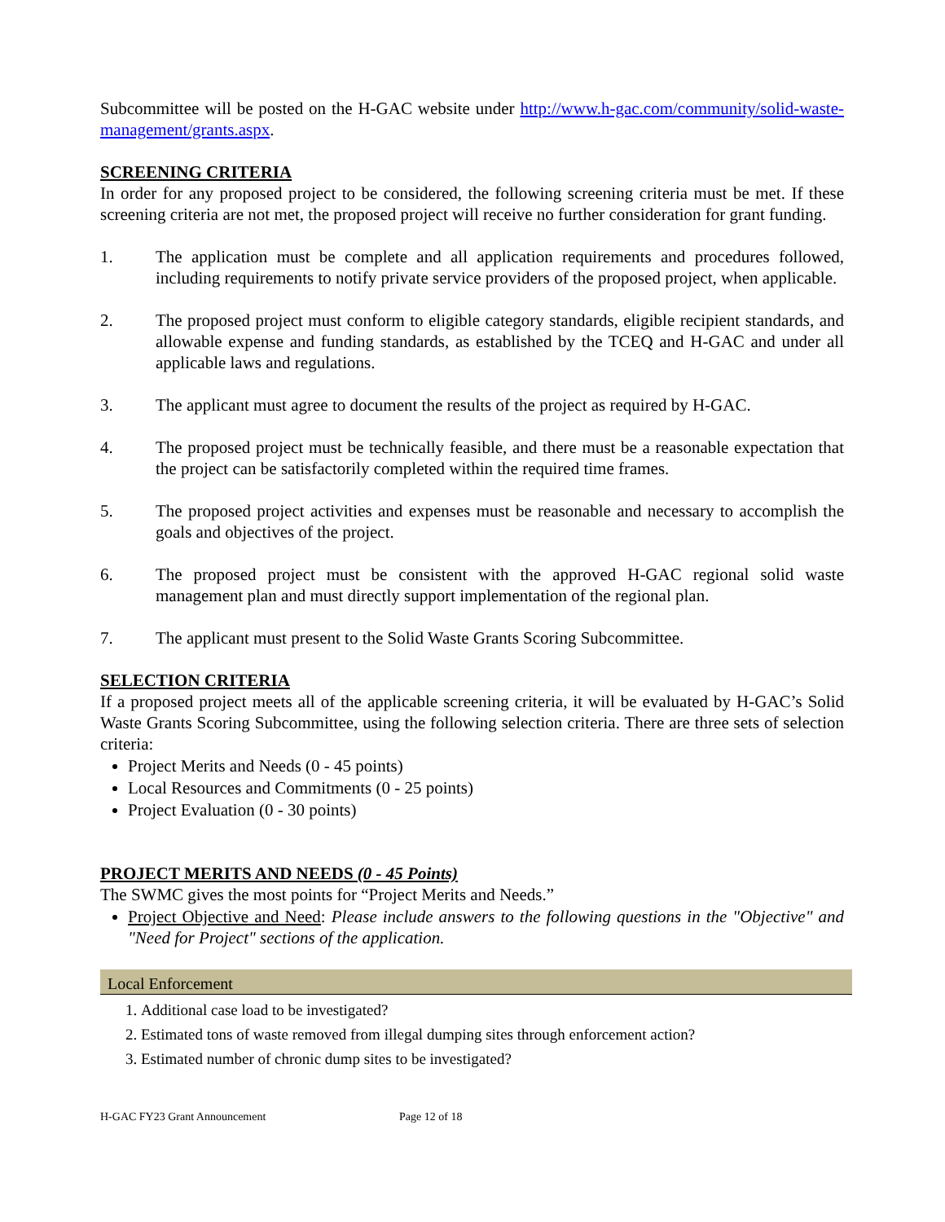Subcommittee will be posted on the H-GAC website under http://www.h-gac.com/community/solid-waste-management/grants.aspx.
SCREENING CRITERIA
In order for any proposed project to be considered, the following screening criteria must be met. If these screening criteria are not met, the proposed project will receive no further consideration for grant funding.
1. The application must be complete and all application requirements and procedures followed, including requirements to notify private service providers of the proposed project, when applicable.
2. The proposed project must conform to eligible category standards, eligible recipient standards, and allowable expense and funding standards, as established by the TCEQ and H-GAC and under all applicable laws and regulations.
3. The applicant must agree to document the results of the project as required by H-GAC.
4. The proposed project must be technically feasible, and there must be a reasonable expectation that the project can be satisfactorily completed within the required time frames.
5. The proposed project activities and expenses must be reasonable and necessary to accomplish the goals and objectives of the project.
6. The proposed project must be consistent with the approved H-GAC regional solid waste management plan and must directly support implementation of the regional plan.
7. The applicant must present to the Solid Waste Grants Scoring Subcommittee.
SELECTION CRITERIA
If a proposed project meets all of the applicable screening criteria, it will be evaluated by H-GAC’s Solid Waste Grants Scoring Subcommittee, using the following selection criteria. There are three sets of selection criteria:
Project Merits and Needs (0 - 45 points)
Local Resources and Commitments (0 - 25 points)
Project Evaluation (0 - 30 points)
PROJECT MERITS AND NEEDS (0 - 45 Points)
The SWMC gives the most points for “Project Merits and Needs.”
Project Objective and Need: Please include answers to the following questions in the "Objective" and "Need for Project" sections of the application.
Local Enforcement
1. Additional case load to be investigated?
2. Estimated tons of waste removed from illegal dumping sites through enforcement action?
3. Estimated number of chronic dump sites to be investigated?
H-GAC FY23 Grant Announcement Page 12 of 18